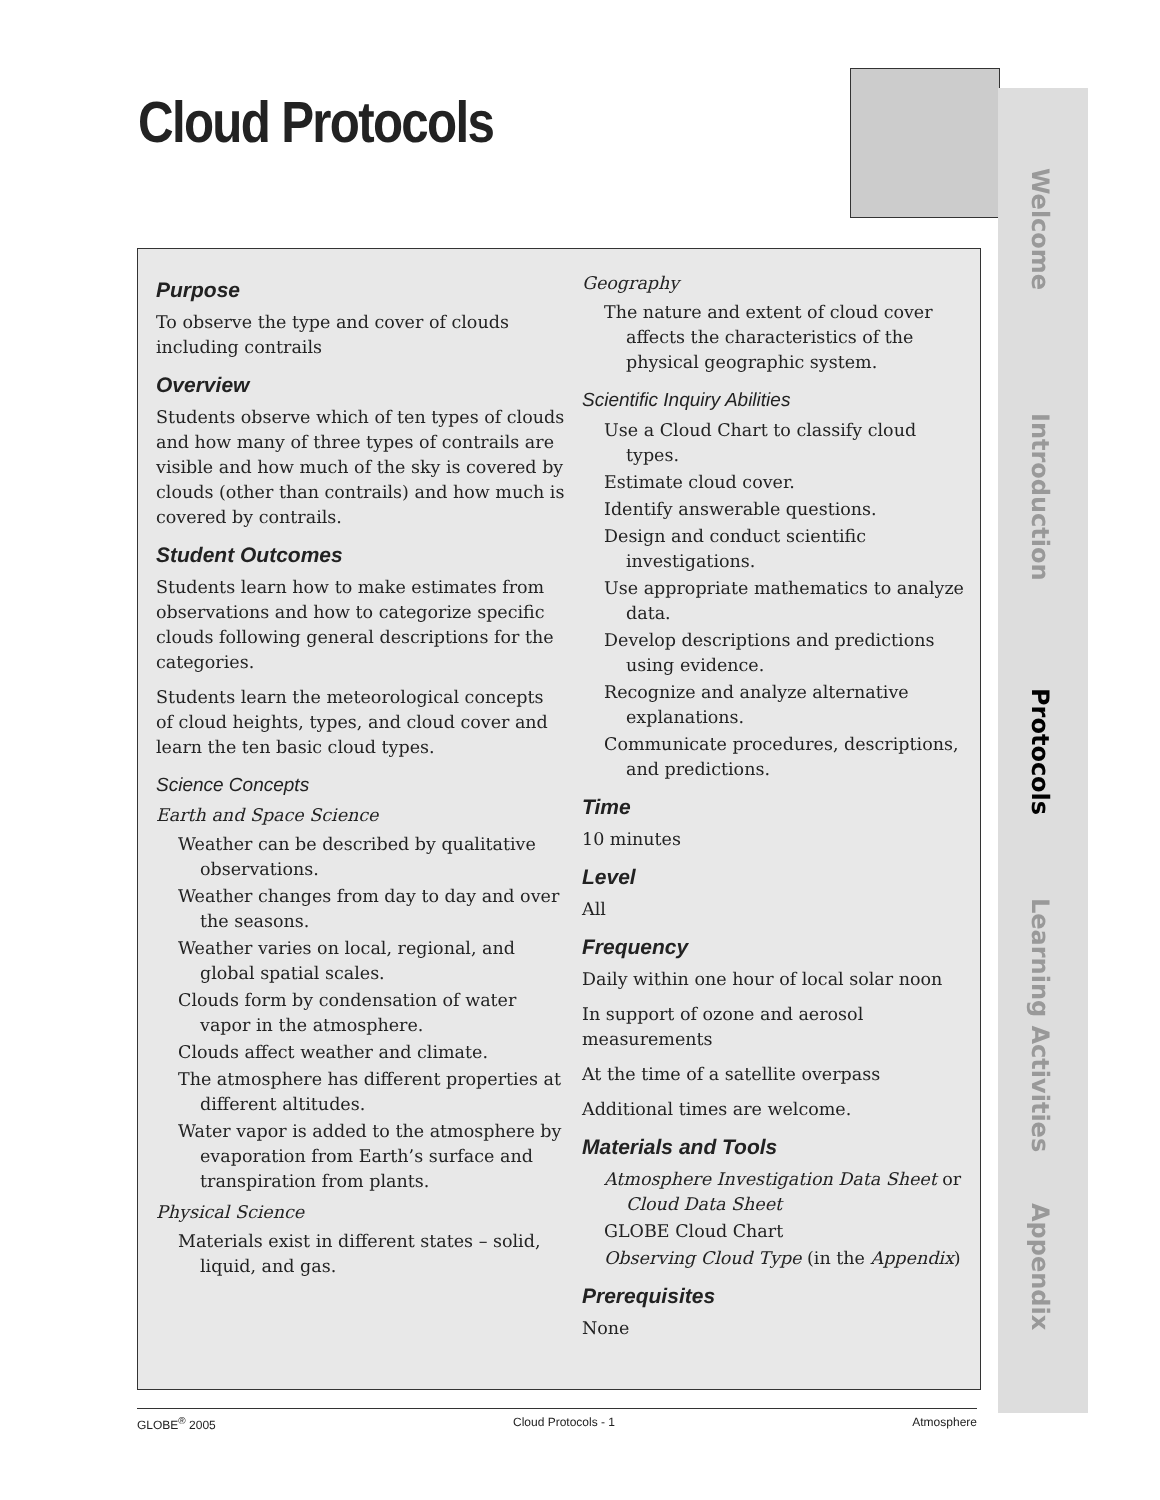Cloud Protocols
Purpose
To observe the type and cover of clouds including contrails
Overview
Students observe which of ten types of clouds and how many of three types of contrails are visible and how much of the sky is covered by clouds (other than contrails) and how much is covered by contrails.
Student Outcomes
Students learn how to make estimates from observations and how to categorize specific clouds following general descriptions for the categories.
Students learn the meteorological concepts of cloud heights, types, and cloud cover and learn the ten basic cloud types.
Science Concepts
Earth and Space Science
Weather can be described by qualitative observations.
Weather changes from day to day and over the seasons.
Weather varies on local, regional, and global spatial scales.
Clouds form by condensation of water vapor in the atmosphere.
Clouds affect weather and climate.
The atmosphere has different properties at different altitudes.
Water vapor is added to the atmosphere by evaporation from Earth’s surface and transpiration from plants.
Physical Science
Materials exist in different states – solid, liquid, and gas.
Geography
The nature and extent of cloud cover affects the characteristics of the physical geographic system.
Scientific Inquiry Abilities
Use a Cloud Chart to classify cloud types.
Estimate cloud cover.
Identify answerable questions.
Design and conduct scientific investigations.
Use appropriate mathematics to analyze data.
Develop descriptions and predictions using evidence.
Recognize and analyze alternative explanations.
Communicate procedures, descriptions, and predictions.
Time
10 minutes
Level
All
Frequency
Daily within one hour of local solar noon
In support of ozone and aerosol measurements
At the time of a satellite overpass
Additional times are welcome.
Materials and Tools
Atmosphere Investigation Data Sheet or Cloud Data Sheet
GLOBE Cloud Chart
Observing Cloud Type (in the Appendix)
Prerequisites
None
Welcome
Introduction
Protocols
Learning Activities
Appendix
GLOBE<sup>®</sup> 2005 Cloud Protocols - 1 Atmosphere